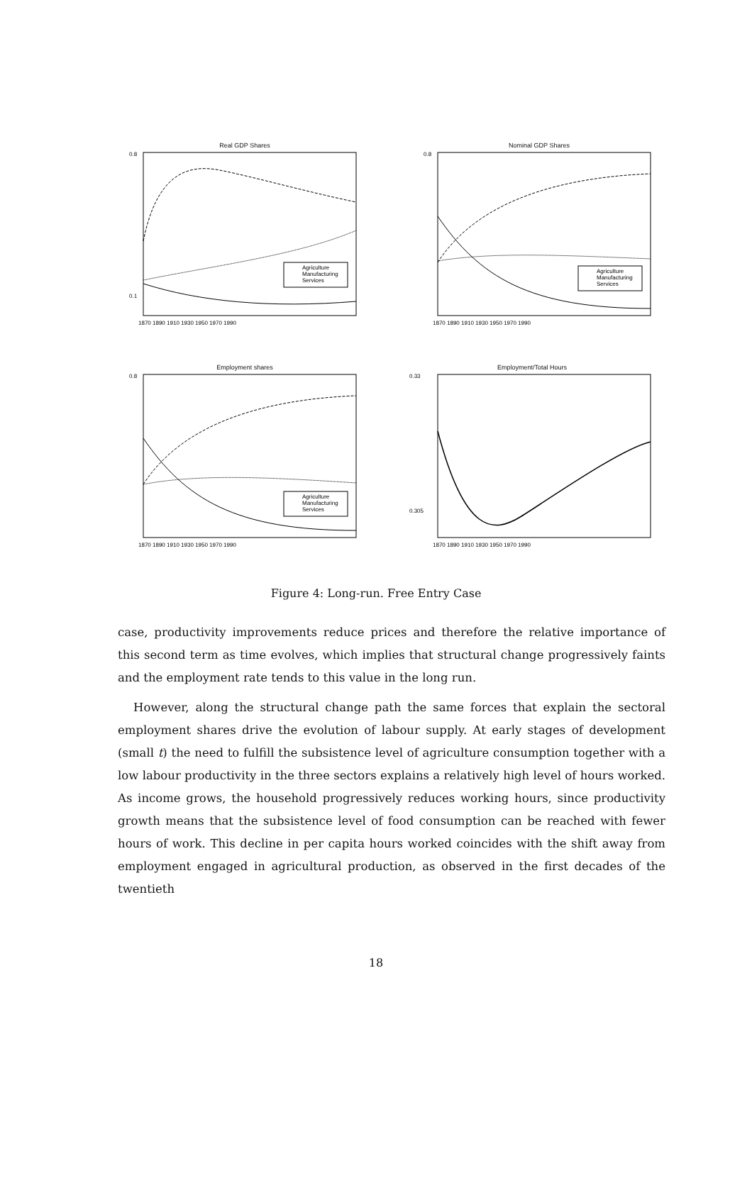Real GDP Shares
0.8
0.1
1870 1890 1910 1930 1950 1970 1990
Agriculture
Manufacturing
Services
Nominal GDP Shares
0.8
1870 1890 1910 1930 1950 1970 1990
Agriculture
Manufacturing
Services
Employment shares
0.8
1870 1890 1910 1930 1950 1970 1990
Agriculture
Manufacturing
Services
Employment/Total Hours
0.33
0.305
1870 1890 1910 1930 1950 1970 1990
Figure 4: Long-run. Free Entry Case
case, productivity improvements reduce prices and therefore the relative importance of this second term as time evolves, which implies that structural change progressively faints and the employment rate tends to this value in the long run.
However, along the structural change path the same forces that explain the sectoral employment shares drive the evolution of labour supply. At early stages of development (small t) the need to fulfill the subsistence level of agriculture consumption together with a low labour productivity in the three sectors explains a relatively high level of hours worked. As income grows, the household progressively reduces working hours, since productivity growth means that the subsistence level of food consumption can be reached with fewer hours of work. This decline in per capita hours worked coincides with the shift away from employment engaged in agricultural production, as observed in the first decades of the twentieth
18